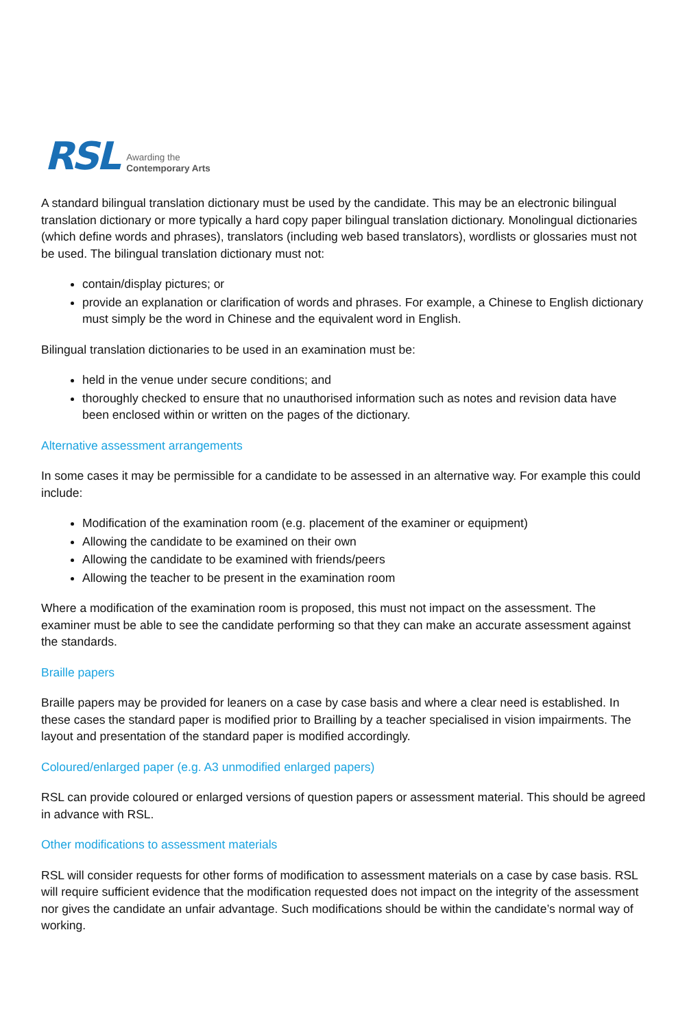RSL
Awarding the
Contemporary Arts
A standard bilingual translation dictionary must be used by the candidate. This may be an electronic bilingual translation dictionary or more typically a hard copy paper bilingual translation dictionary. Monolingual dictionaries (which define words and phrases), translators (including web based translators), wordlists or glossaries must not be used. The bilingual translation dictionary must not:
contain/display pictures; or
provide an explanation or clarification of words and phrases. For example, a Chinese to English dictionary must simply be the word in Chinese and the equivalent word in English.
Bilingual translation dictionaries to be used in an examination must be:
held in the venue under secure conditions; and
thoroughly checked to ensure that no unauthorised information such as notes and revision data have been enclosed within or written on the pages of the dictionary.
Alternative assessment arrangements
In some cases it may be permissible for a candidate to be assessed in an alternative way. For example this could include:
Modification of the examination room (e.g. placement of the examiner or equipment)
Allowing the candidate to be examined on their own
Allowing the candidate to be examined with friends/peers
Allowing the teacher to be present in the examination room
Where a modification of the examination room is proposed, this must not impact on the assessment. The examiner must be able to see the candidate performing so that they can make an accurate assessment against the standards.
Braille papers
Braille papers may be provided for leaners on a case by case basis and where a clear need is established. In these cases the standard paper is modified prior to Brailling by a teacher specialised in vision impairments. The layout and presentation of the standard paper is modified accordingly.
Coloured/enlarged paper (e.g. A3 unmodified enlarged papers)
RSL can provide coloured or enlarged versions of question papers or assessment material. This should be agreed in advance with RSL.
Other modifications to assessment materials
RSL will consider requests for other forms of modification to assessment materials on a case by case basis. RSL will require sufficient evidence that the modification requested does not impact on the integrity of the assessment nor gives the candidate an unfair advantage. Such modifications should be within the candidate’s normal way of working.